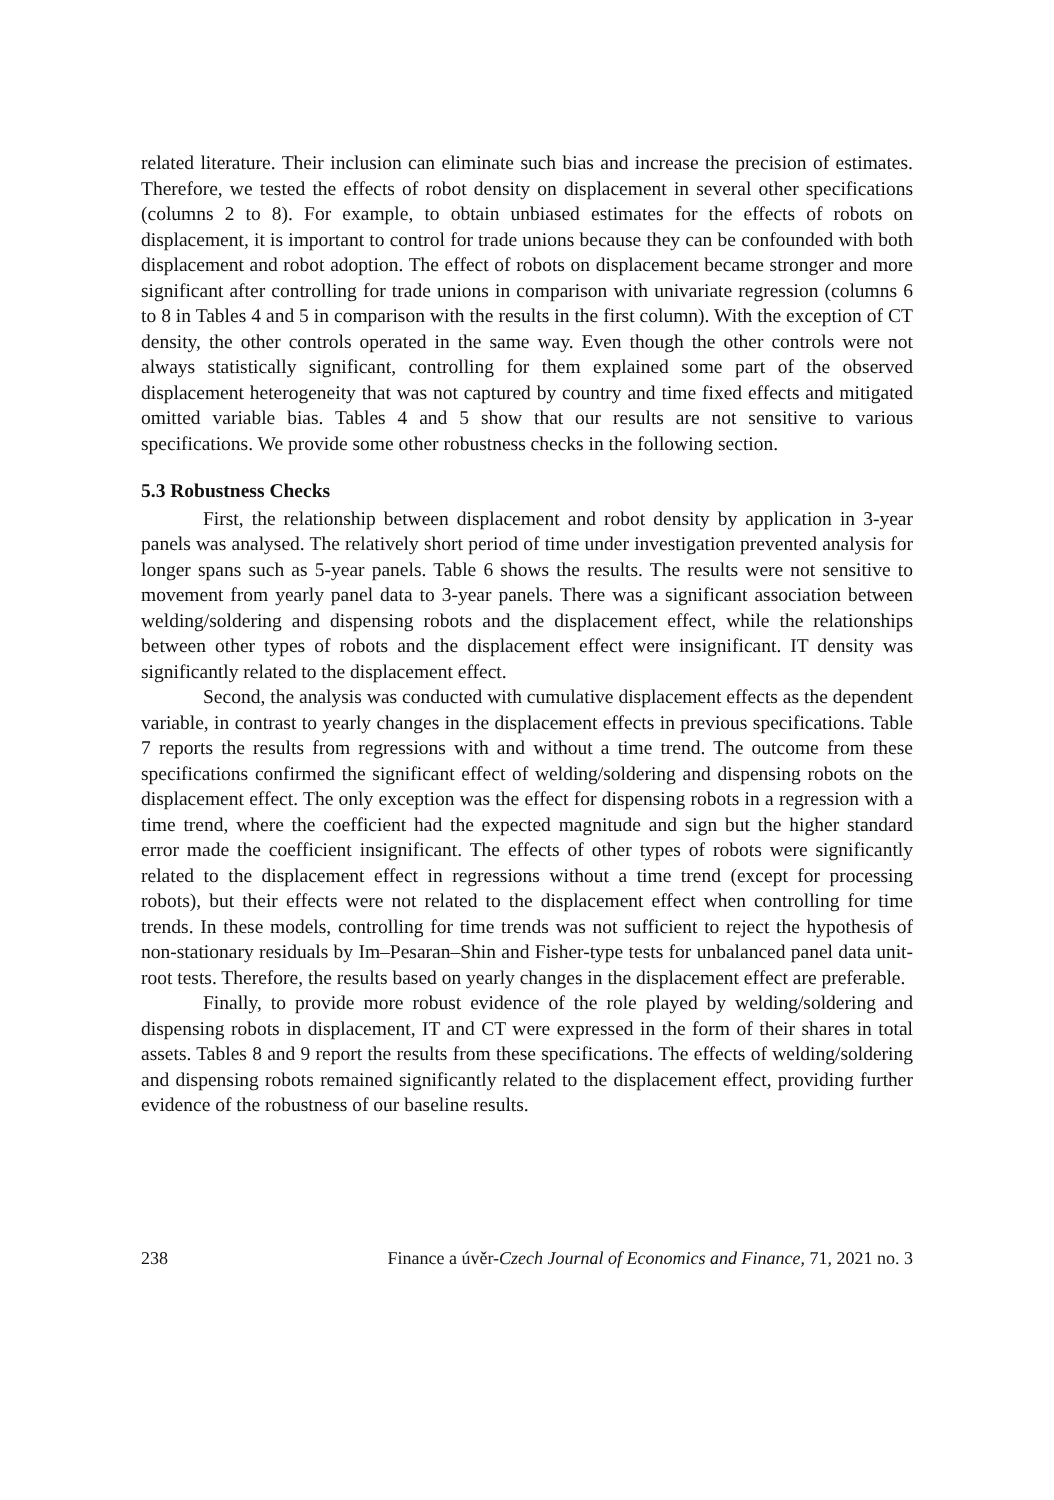related literature. Their inclusion can eliminate such bias and increase the precision of estimates. Therefore, we tested the effects of robot density on displacement in several other specifications (columns 2 to 8). For example, to obtain unbiased estimates for the effects of robots on displacement, it is important to control for trade unions because they can be confounded with both displacement and robot adoption. The effect of robots on displacement became stronger and more significant after controlling for trade unions in comparison with univariate regression (columns 6 to 8 in Tables 4 and 5 in comparison with the results in the first column). With the exception of CT density, the other controls operated in the same way. Even though the other controls were not always statistically significant, controlling for them explained some part of the observed displacement heterogeneity that was not captured by country and time fixed effects and mitigated omitted variable bias. Tables 4 and 5 show that our results are not sensitive to various specifications. We provide some other robustness checks in the following section.
5.3 Robustness Checks
First, the relationship between displacement and robot density by application in 3-year panels was analysed. The relatively short period of time under investigation prevented analysis for longer spans such as 5-year panels. Table 6 shows the results. The results were not sensitive to movement from yearly panel data to 3-year panels. There was a significant association between welding/soldering and dispensing robots and the displacement effect, while the relationships between other types of robots and the displacement effect were insignificant. IT density was significantly related to the displacement effect.
Second, the analysis was conducted with cumulative displacement effects as the dependent variable, in contrast to yearly changes in the displacement effects in previous specifications. Table 7 reports the results from regressions with and without a time trend. The outcome from these specifications confirmed the significant effect of welding/soldering and dispensing robots on the displacement effect. The only exception was the effect for dispensing robots in a regression with a time trend, where the coefficient had the expected magnitude and sign but the higher standard error made the coefficient insignificant. The effects of other types of robots were significantly related to the displacement effect in regressions without a time trend (except for processing robots), but their effects were not related to the displacement effect when controlling for time trends. In these models, controlling for time trends was not sufficient to reject the hypothesis of non-stationary residuals by Im–Pesaran–Shin and Fisher-type tests for unbalanced panel data unit-root tests. Therefore, the results based on yearly changes in the displacement effect are preferable.
Finally, to provide more robust evidence of the role played by welding/soldering and dispensing robots in displacement, IT and CT were expressed in the form of their shares in total assets. Tables 8 and 9 report the results from these specifications. The effects of welding/soldering and dispensing robots remained significantly related to the displacement effect, providing further evidence of the robustness of our baseline results.
238 Finance a úvěr-Czech Journal of Economics and Finance, 71, 2021 no. 3